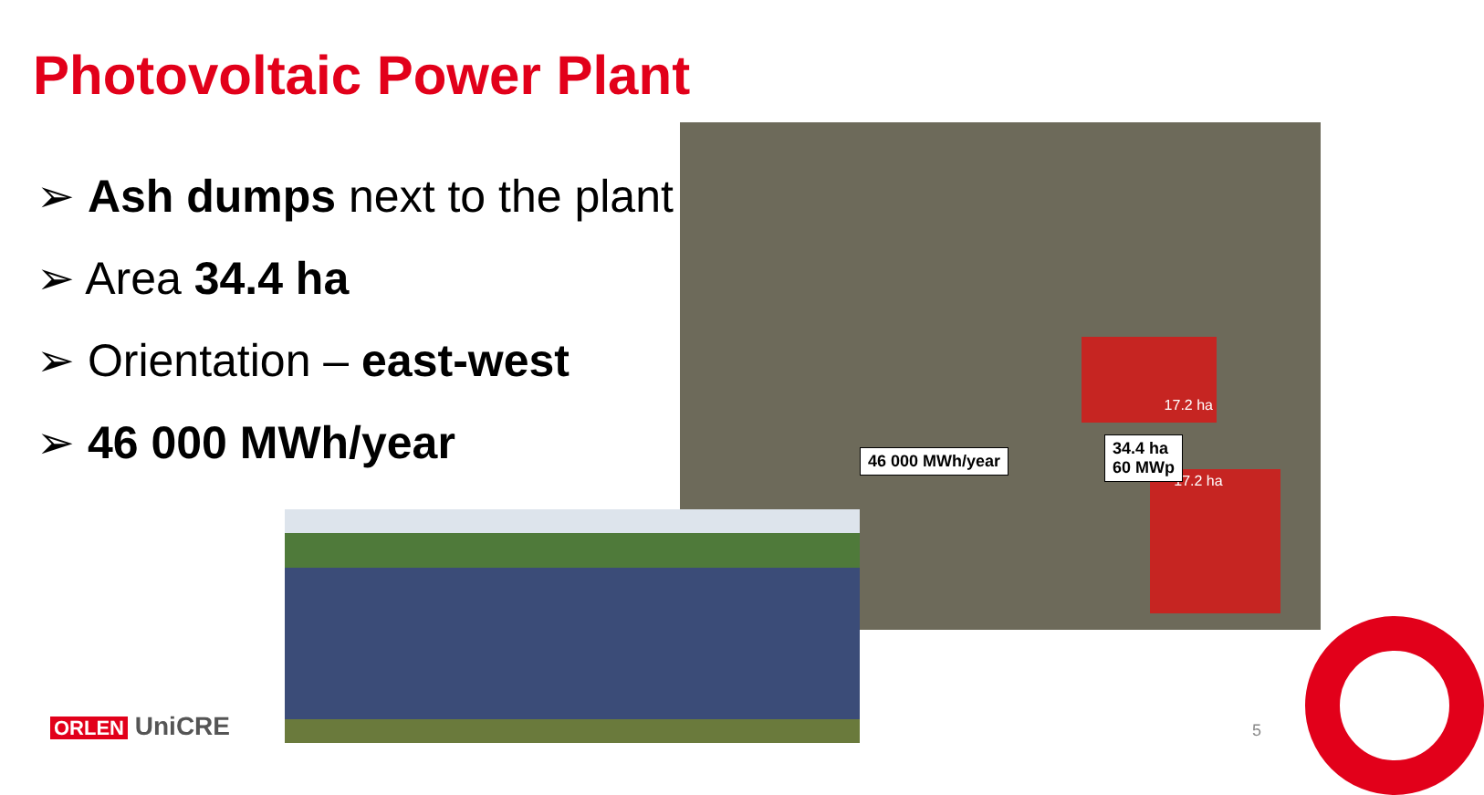Photovoltaic Power Plant
➢ Ash dumps next to the plant
➢ Area 34.4 ha
➢ Orientation – east-west
➢ 46 000 MWh/year
17.2 ha
17.2 ha
46 000 MWh/year
34.4 ha
60 MWp
ORLEN UniCRE 5